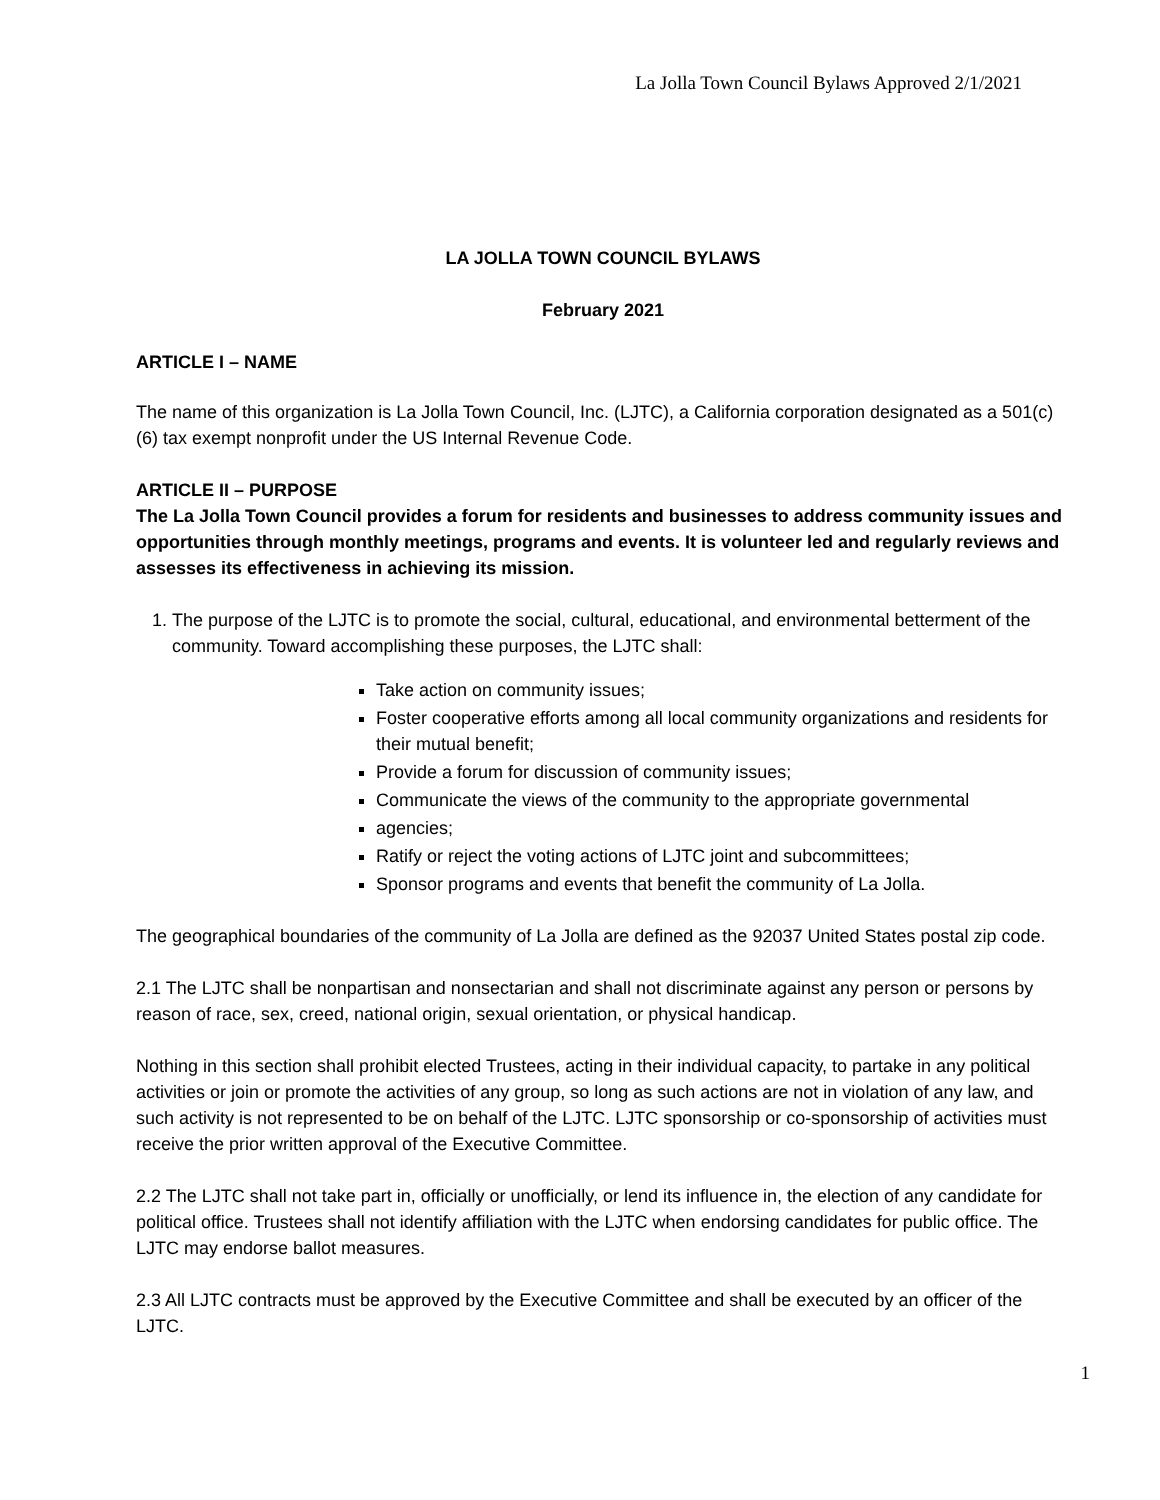La Jolla Town Council Bylaws Approved 2/1/2021
LA JOLLA TOWN COUNCIL BYLAWS
February 2021
ARTICLE I – NAME
The name of this organization is La Jolla Town Council, Inc. (LJTC), a California corporation designated as a 501(c) (6) tax exempt nonprofit under the US Internal Revenue Code.
ARTICLE II – PURPOSE
The La Jolla Town Council provides a forum for residents and businesses to address community issues and opportunities through monthly meetings, programs and events. It is volunteer led and regularly reviews and assesses its effectiveness in achieving its mission.
1. The purpose of the LJTC is to promote the social, cultural, educational, and environmental betterment of the community. Toward accomplishing these purposes, the LJTC shall:
Take action on community issues;
Foster cooperative efforts among all local community organizations and residents for their mutual benefit;
Provide a forum for discussion of community issues;
Communicate the views of the community to the appropriate governmental
agencies;
Ratify or reject the voting actions of LJTC joint and subcommittees;
Sponsor programs and events that benefit the community of La Jolla.
The geographical boundaries of the community of La Jolla are defined as the 92037 United States postal zip code.
2.1 The LJTC shall be nonpartisan and nonsectarian and shall not discriminate against any person or persons by reason of race, sex, creed, national origin, sexual orientation, or physical handicap.
Nothing in this section shall prohibit elected Trustees, acting in their individual capacity, to partake in any political activities or join or promote the activities of any group, so long as such actions are not in violation of any law, and such activity is not represented to be on behalf of the LJTC. LJTC sponsorship or co-sponsorship of activities must receive the prior written approval of the Executive Committee.
2.2 The LJTC shall not take part in, officially or unofficially, or lend its influence in, the election of any candidate for political office. Trustees shall not identify affiliation with the LJTC when endorsing candidates for public office. The LJTC may endorse ballot measures.
2.3 All LJTC contracts must be approved by the Executive Committee and shall be executed by an officer of the LJTC.
1